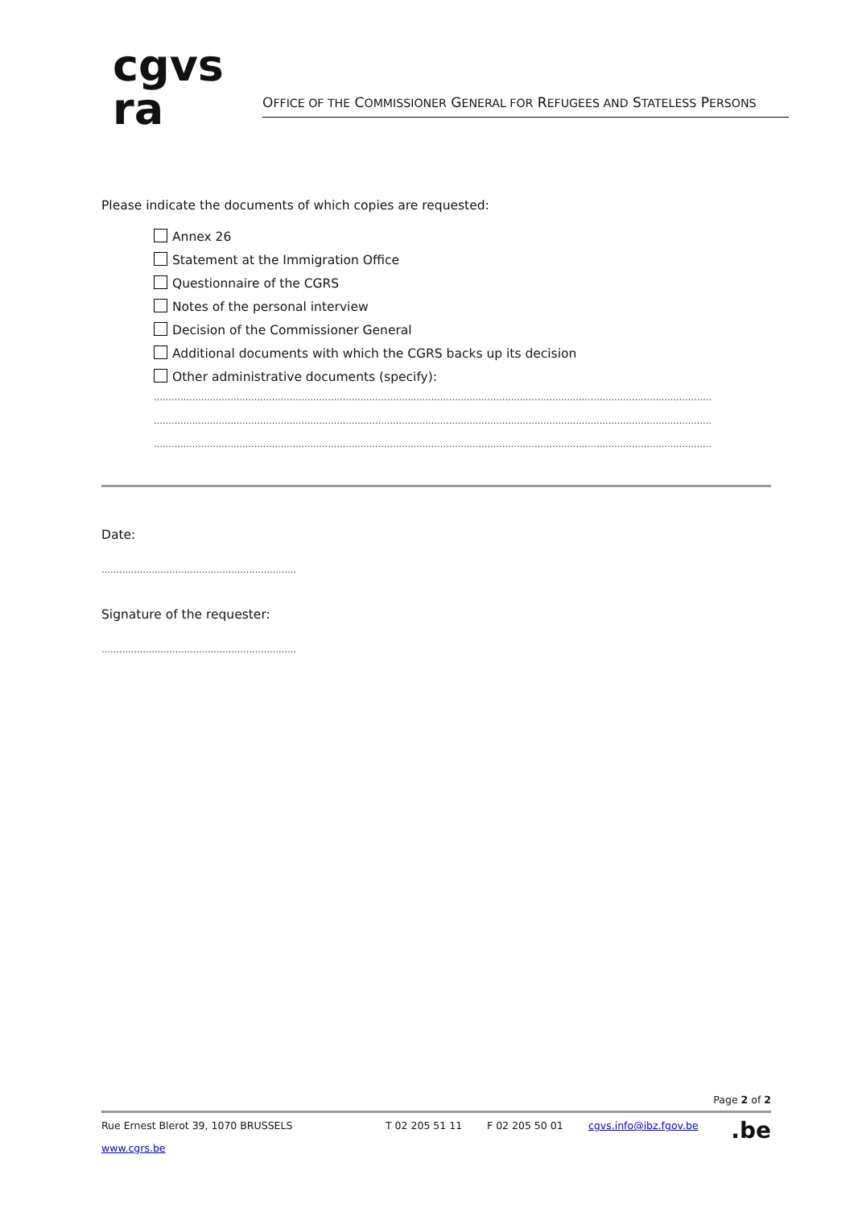cgvs
ra
OFFICE OF THE COMMISSIONER GENERAL FOR REFUGEES AND STATELESS PERSONS
Please indicate the documents of which copies are requested:
Annex 26
Statement at the Immigration Office
Questionnaire of the CGRS
Notes of the personal interview
Decision of the Commissioner General
Additional documents with which the CGRS backs up its decision
Other administrative documents (specify):
………………………………………………………………………………………………………………………………………………………………………
………………………………………………………………………………………………………………………………………………………………………
………………………………………………………………………………………………………………………………………………………………………
Date:
…………………………………………………………
Signature of the requester:
…………………………………………………………
Page 2 of 2
Rue Ernest Blerot 39, 1070 BRUSSELS T 02 205 51 11 F 02 205 50 01 cgvs.info@ibz.fgov.be .be
www.cgrs.be